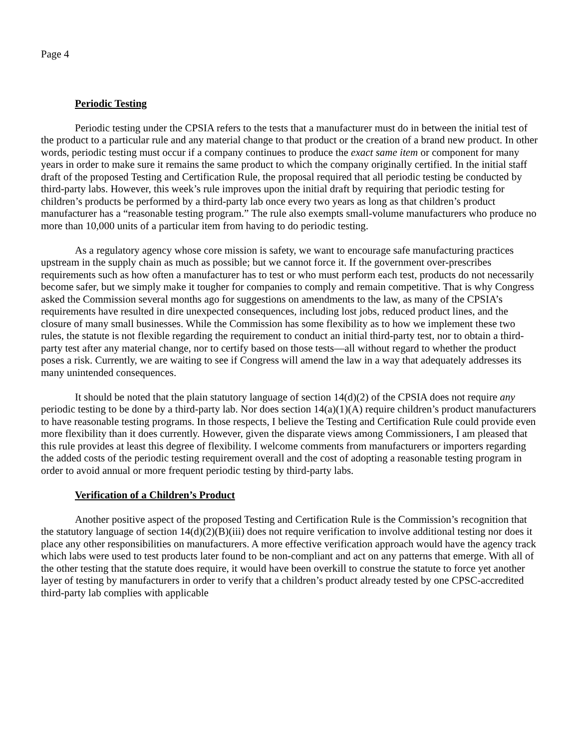Page 4
Periodic Testing
Periodic testing under the CPSIA refers to the tests that a manufacturer must do in between the initial test of the product to a particular rule and any material change to that product or the creation of a brand new product. In other words, periodic testing must occur if a company continues to produce the exact same item or component for many years in order to make sure it remains the same product to which the company originally certified. In the initial staff draft of the proposed Testing and Certification Rule, the proposal required that all periodic testing be conducted by third-party labs. However, this week’s rule improves upon the initial draft by requiring that periodic testing for children’s products be performed by a third-party lab once every two years as long as that children’s product manufacturer has a “reasonable testing program.” The rule also exempts small-volume manufacturers who produce no more than 10,000 units of a particular item from having to do periodic testing.
As a regulatory agency whose core mission is safety, we want to encourage safe manufacturing practices upstream in the supply chain as much as possible; but we cannot force it. If the government over-prescribes requirements such as how often a manufacturer has to test or who must perform each test, products do not necessarily become safer, but we simply make it tougher for companies to comply and remain competitive. That is why Congress asked the Commission several months ago for suggestions on amendments to the law, as many of the CPSIA’s requirements have resulted in dire unexpected consequences, including lost jobs, reduced product lines, and the closure of many small businesses. While the Commission has some flexibility as to how we implement these two rules, the statute is not flexible regarding the requirement to conduct an initial third-party test, nor to obtain a third-party test after any material change, nor to certify based on those tests—all without regard to whether the product poses a risk. Currently, we are waiting to see if Congress will amend the law in a way that adequately addresses its many unintended consequences.
It should be noted that the plain statutory language of section 14(d)(2) of the CPSIA does not require any periodic testing to be done by a third-party lab. Nor does section 14(a)(1)(A) require children’s product manufacturers to have reasonable testing programs. In those respects, I believe the Testing and Certification Rule could provide even more flexibility than it does currently. However, given the disparate views among Commissioners, I am pleased that this rule provides at least this degree of flexibility. I welcome comments from manufacturers or importers regarding the added costs of the periodic testing requirement overall and the cost of adopting a reasonable testing program in order to avoid annual or more frequent periodic testing by third-party labs.
Verification of a Children’s Product
Another positive aspect of the proposed Testing and Certification Rule is the Commission’s recognition that the statutory language of section 14(d)(2)(B)(iii) does not require verification to involve additional testing nor does it place any other responsibilities on manufacturers. A more effective verification approach would have the agency track which labs were used to test products later found to be non-compliant and act on any patterns that emerge. With all of the other testing that the statute does require, it would have been overkill to construe the statute to force yet another layer of testing by manufacturers in order to verify that a children’s product already tested by one CPSC-accredited third-party lab complies with applicable